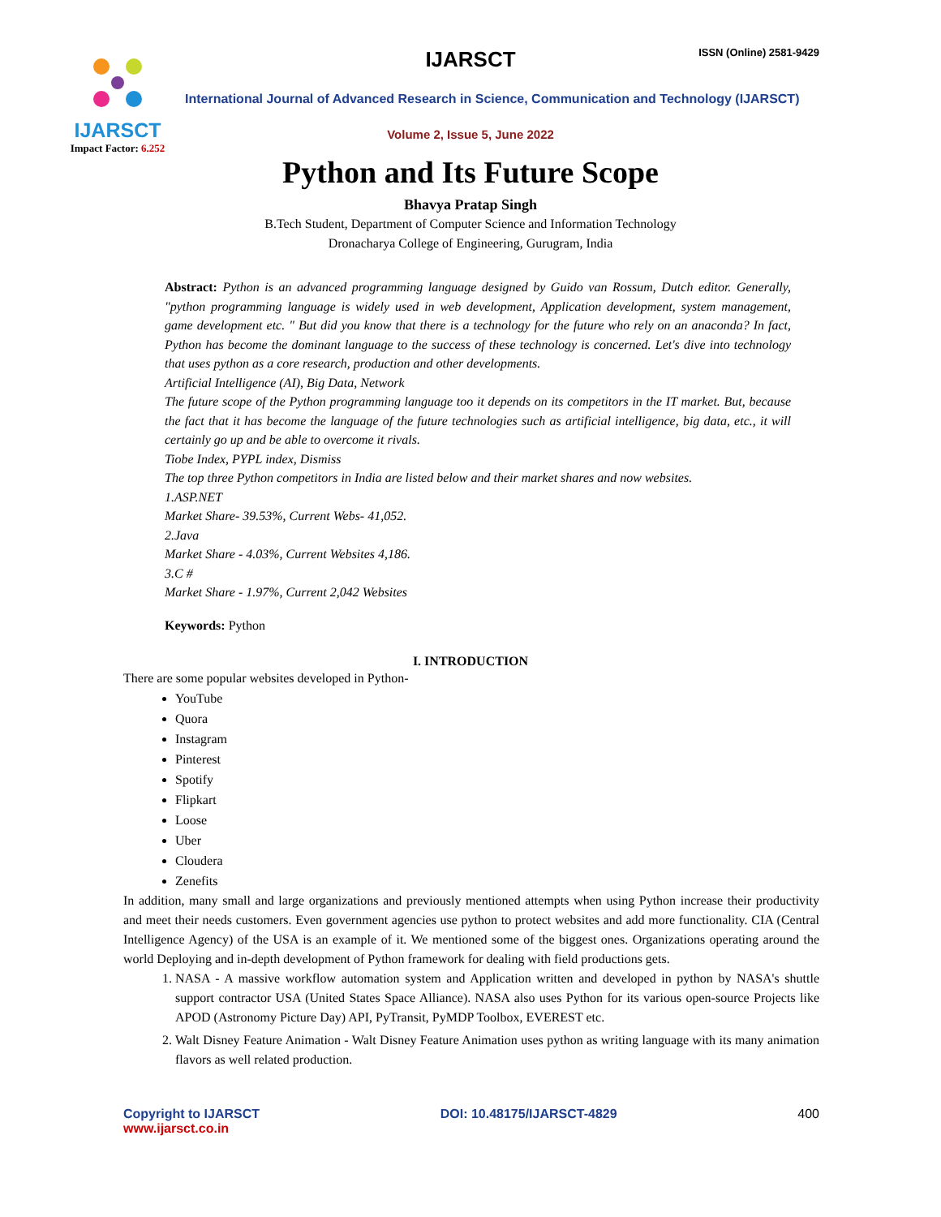IJARSCT
Impact Factor: 6.252
IJARSCT ISSN (Online) 2581-9429
International Journal of Advanced Research in Science, Communication and Technology (IJARSCT)
Volume 2, Issue 5, June 2022
Python and Its Future Scope
Bhavya Pratap Singh
B.Tech Student, Department of Computer Science and Information Technology
Dronacharya College of Engineering, Gurugram, India
Abstract: Python is an advanced programming language designed by Guido van Rossum, Dutch editor. Generally, "python programming language is widely used in web development, Application development, system management, game development etc. " But did you know that there is a technology for the future who rely on an anaconda? In fact, Python has become the dominant language to the success of these technology is concerned. Let's dive into technology that uses python as a core research, production and other developments.
Artificial Intelligence (AI), Big Data, Network
The future scope of the Python programming language too it depends on its competitors in the IT market. But, because the fact that it has become the language of the future technologies such as artificial intelligence, big data, etc., it will certainly go up and be able to overcome it rivals.
Tiobe Index, PYPL index, Dismiss
The top three Python competitors in India are listed below and their market shares and now websites.
1.ASP.NET
Market Share- 39.53%, Current Webs- 41,052.
2.Java
Market Share - 4.03%, Current Websites 4,186.
3.C #
Market Share - 1.97%, Current 2,042 Websites
Keywords: Python
I. INTRODUCTION
There are some popular websites developed in Python-
YouTube
Quora
Instagram
Pinterest
Spotify
Flipkart
Loose
Uber
Cloudera
Zenefits
In addition, many small and large organizations and previously mentioned attempts when using Python increase their productivity and meet their needs customers. Even government agencies use python to protect websites and add more functionality. CIA (Central Intelligence Agency) of the USA is an example of it. We mentioned some of the biggest ones. Organizations operating around the world Deploying and in-depth development of Python framework for dealing with field productions gets.
1. NASA - A massive workflow automation system and Application written and developed in python by NASA's shuttle support contractor USA (United States Space Alliance). NASA also uses Python for its various open-source Projects like APOD (Astronomy Picture Day) API, PyTransit, PyMDP Toolbox, EVEREST etc.
2. Walt Disney Feature Animation - Walt Disney Feature Animation uses python as writing language with its many animation flavors as well related production.
Copyright to IJARSCT
www.ijarsct.co.in
DOI: 10.48175/IJARSCT-4829 400